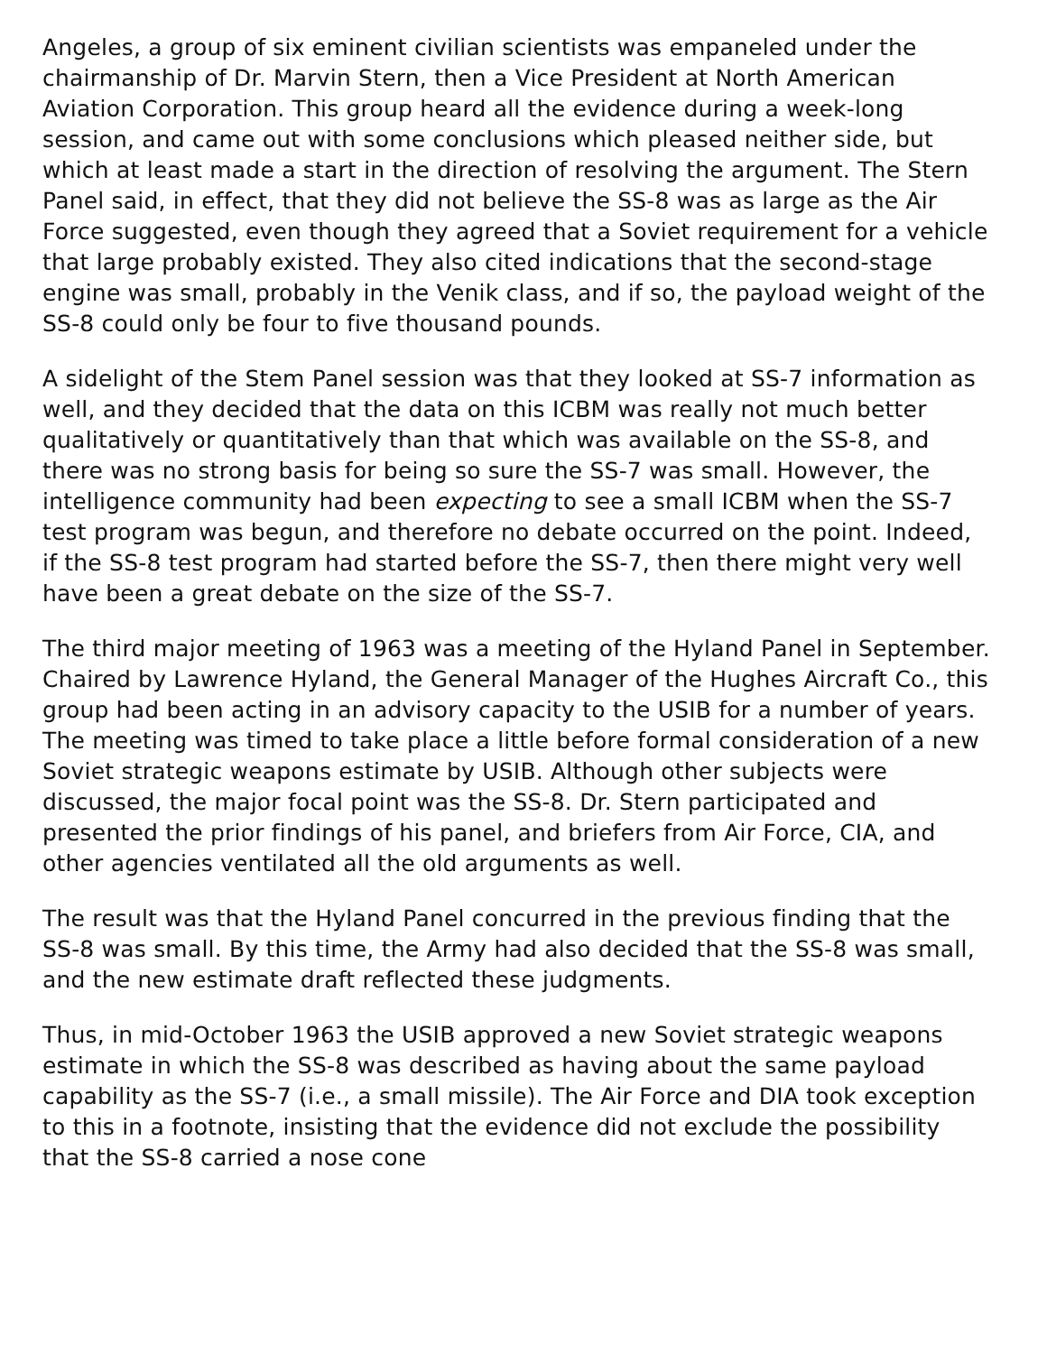Angeles, a group of six eminent civilian scientists was empaneled under the chairmanship of Dr. Marvin Stern, then a Vice President at North American Aviation Corporation. This group heard all the evidence during a week-long session, and came out with some conclusions which pleased neither side, but which at least made a start in the direction of resolving the argument. The Stern Panel said, in effect, that they did not believe the SS-8 was as large as the Air Force suggested, even though they agreed that a Soviet requirement for a vehicle that large probably existed. They also cited indications that the second-stage engine was small, probably in the Venik class, and if so, the payload weight of the SS-8 could only be four to five thousand pounds.
A sidelight of the Stem Panel session was that they looked at SS-7 information as well, and they decided that the data on this ICBM was really not much better qualitatively or quantitatively than that which was available on the SS-8, and there was no strong basis for being so sure the SS-7 was small. However, the intelligence community had been expecting to see a small ICBM when the SS-7 test program was begun, and therefore no debate occurred on the point. Indeed, if the SS-8 test program had started before the SS-7, then there might very well have been a great debate on the size of the SS-7.
The third major meeting of 1963 was a meeting of the Hyland Panel in September. Chaired by Lawrence Hyland, the General Manager of the Hughes Aircraft Co., this group had been acting in an advisory capacity to the USIB for a number of years. The meeting was timed to take place a little before formal consideration of a new Soviet strategic weapons estimate by USIB. Although other subjects were discussed, the major focal point was the SS-8. Dr. Stern participated and presented the prior findings of his panel, and briefers from Air Force, CIA, and other agencies ventilated all the old arguments as well.
The result was that the Hyland Panel concurred in the previous finding that the SS-8 was small. By this time, the Army had also decided that the SS-8 was small, and the new estimate draft reflected these judgments.
Thus, in mid-October 1963 the USIB approved a new Soviet strategic weapons estimate in which the SS-8 was described as having about the same payload capability as the SS-7 (i.e., a small missile). The Air Force and DIA took exception to this in a footnote, insisting that the evidence did not exclude the possibility that the SS-8 carried a nose cone